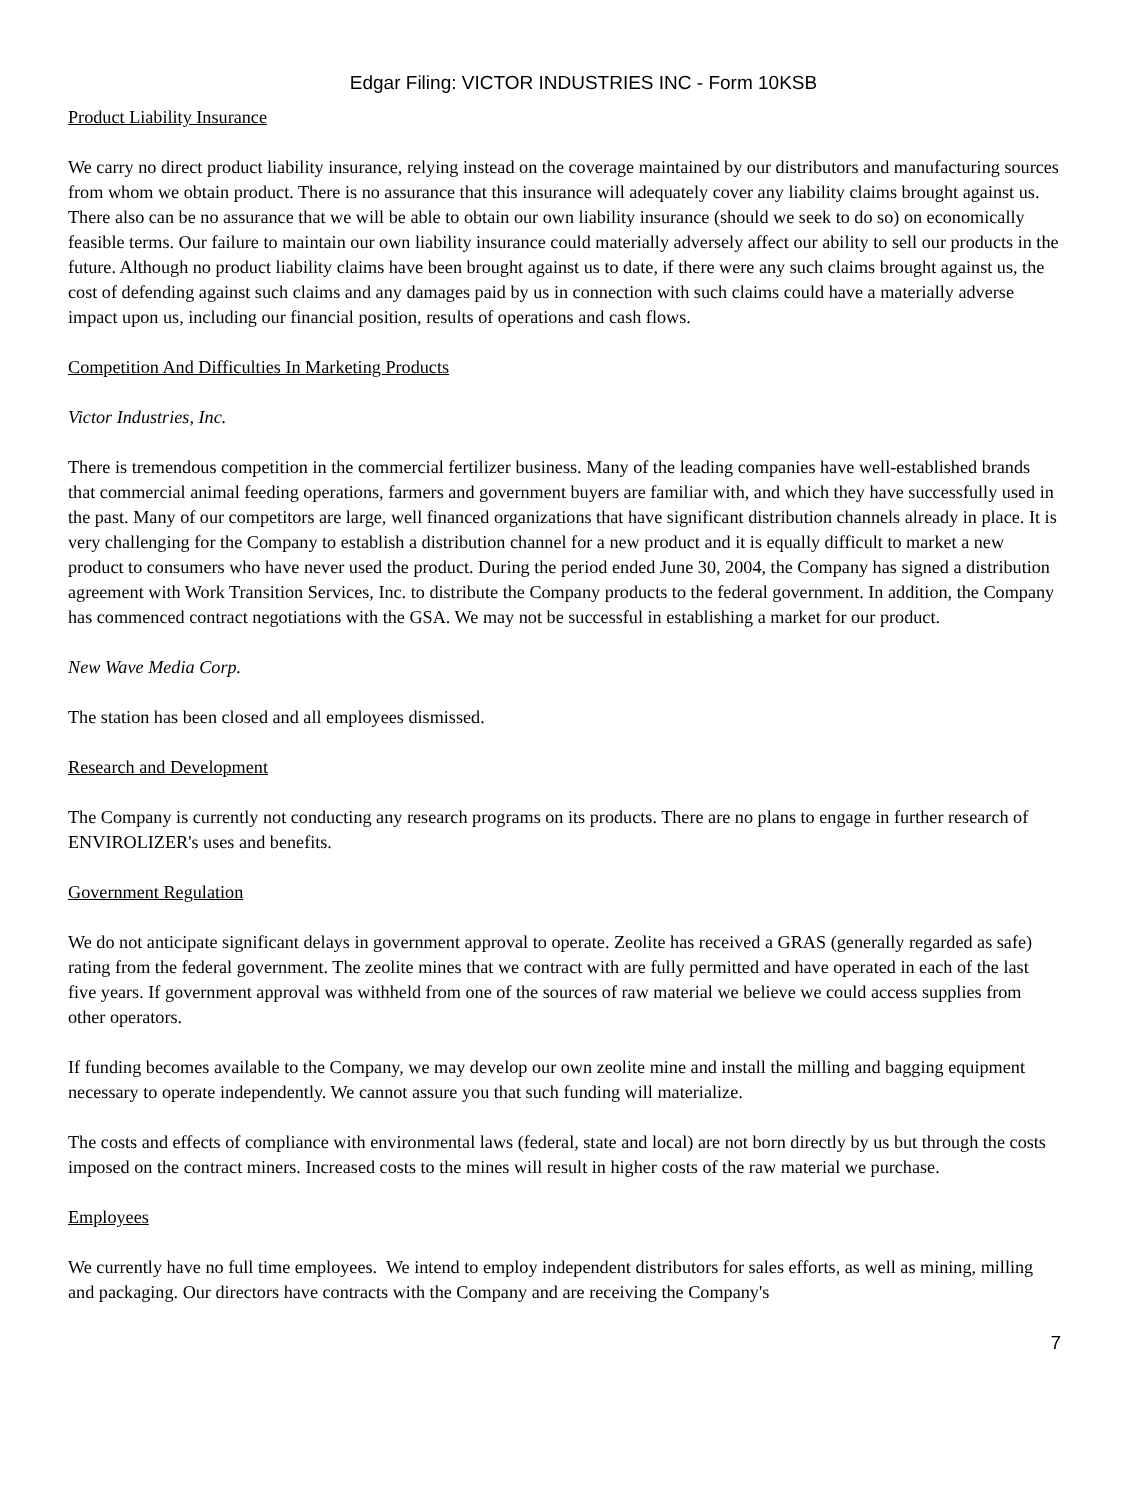Edgar Filing: VICTOR INDUSTRIES INC - Form 10KSB
Product Liability Insurance
We carry no direct product liability insurance, relying instead on the coverage maintained by our distributors and manufacturing sources from whom we obtain product. There is no assurance that this insurance will adequately cover any liability claims brought against us. There also can be no assurance that we will be able to obtain our own liability insurance (should we seek to do so) on economically feasible terms. Our failure to maintain our own liability insurance could materially adversely affect our ability to sell our products in the future. Although no product liability claims have been brought against us to date, if there were any such claims brought against us, the cost of defending against such claims and any damages paid by us in connection with such claims could have a materially adverse impact upon us, including our financial position, results of operations and cash flows.
Competition And Difficulties In Marketing Products
Victor Industries, Inc.
There is tremendous competition in the commercial fertilizer business. Many of the leading companies have well-established brands that commercial animal feeding operations, farmers and government buyers are familiar with, and which they have successfully used in the past. Many of our competitors are large, well financed organizations that have significant distribution channels already in place. It is very challenging for the Company to establish a distribution channel for a new product and it is equally difficult to market a new product to consumers who have never used the product. During the period ended June 30, 2004, the Company has signed a distribution agreement with Work Transition Services, Inc. to distribute the Company products to the federal government. In addition, the Company has commenced contract negotiations with the GSA. We may not be successful in establishing a market for our product.
New Wave Media Corp.
The station has been closed and all employees dismissed.
Research and Development
The Company is currently not conducting any research programs on its products. There are no plans to engage in further research of ENVIROLIZER's uses and benefits.
Government Regulation
We do not anticipate significant delays in government approval to operate. Zeolite has received a GRAS (generally regarded as safe) rating from the federal government. The zeolite mines that we contract with are fully permitted and have operated in each of the last five years. If government approval was withheld from one of the sources of raw material we believe we could access supplies from other operators.
If funding becomes available to the Company, we may develop our own zeolite mine and install the milling and bagging equipment necessary to operate independently. We cannot assure you that such funding will materialize.
The costs and effects of compliance with environmental laws (federal, state and local) are not born directly by us but through the costs imposed on the contract miners. Increased costs to the mines will result in higher costs of the raw material we purchase.
Employees
We currently have no full time employees. We intend to employ independent distributors for sales efforts, as well as mining, milling and packaging. Our directors have contracts with the Company and are receiving the Company's
7